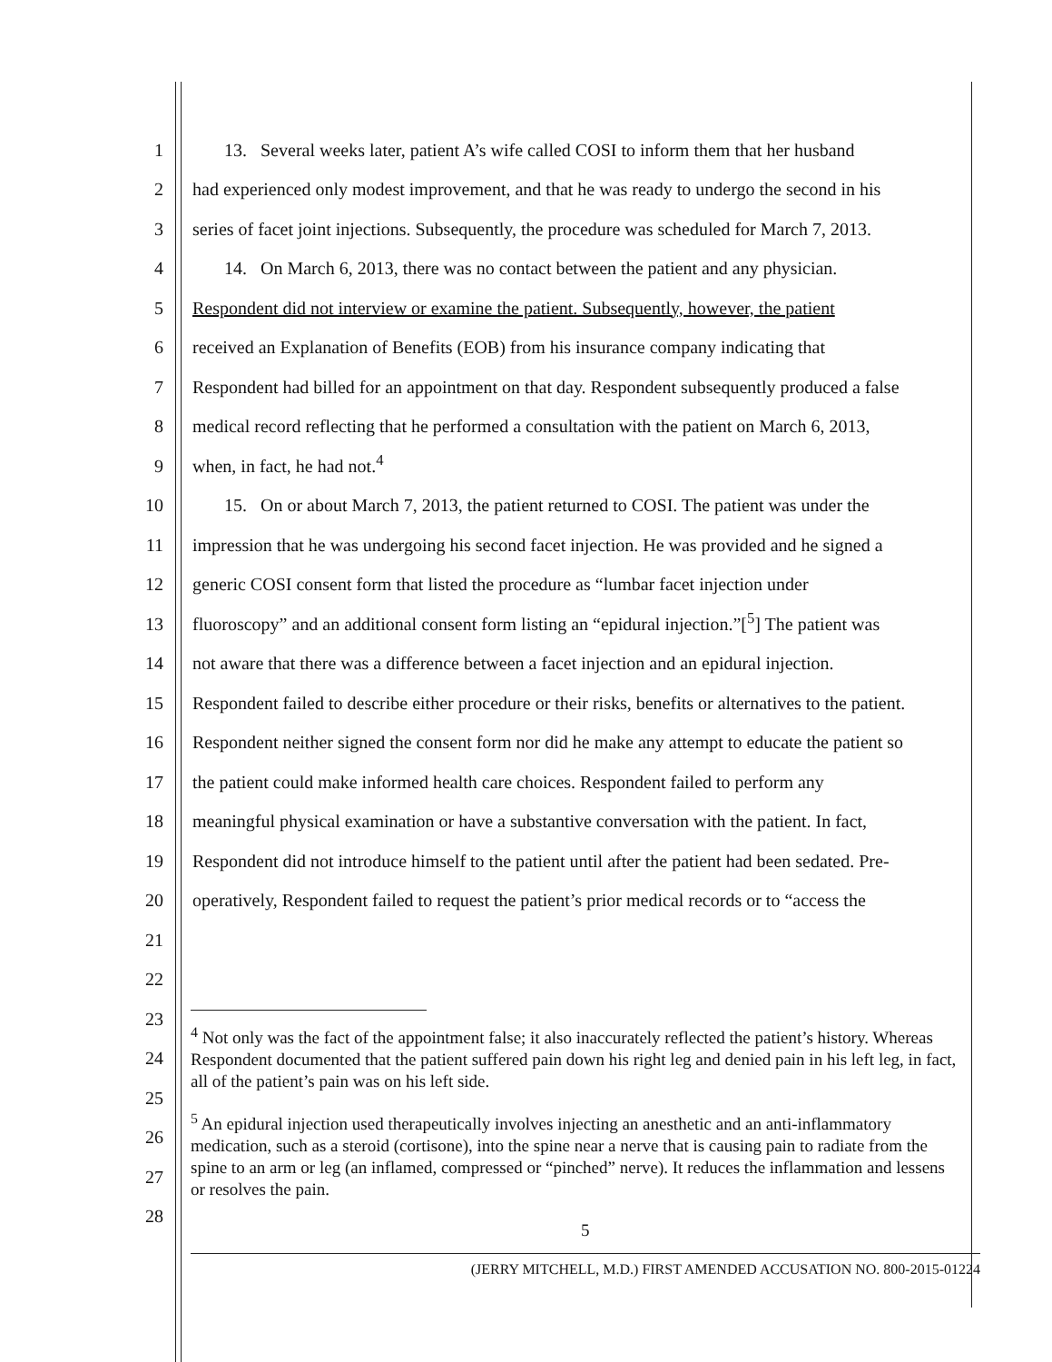1 13. Several weeks later, patient A’s wife called COSI to inform them that her husband
2 had experienced only modest improvement, and that he was ready to undergo the second in his
3 series of facet joint injections. Subsequently, the procedure was scheduled for March 7, 2013.
4 14. On March 6, 2013, there was no contact between the patient and any physician.
5 Respondent did not interview or examine the patient. Subsequently, however, the patient
6 received an Explanation of Benefits (EOB) from his insurance company indicating that
7 Respondent had billed for an appointment on that day. Respondent subsequently produced a false
8 medical record reflecting that he performed a consultation with the patient on March 6, 2013,
9 when, in fact, he had not.<sup>4</sup>
10 15. On or about March 7, 2013, the patient returned to COSI. The patient was under the
11 impression that he was undergoing his second facet injection. He was provided and he signed a
12 generic COSI consent form that listed the procedure as “lumbar facet injection under
13 fluoroscopy” and an additional consent form listing an “epidural injection.”[<sup>5</sup>] The patient was
14 not aware that there was a difference between a facet injection and an epidural injection.
15 Respondent failed to describe either procedure or their risks, benefits or alternatives to the patient.
16 Respondent neither signed the consent form nor did he make any attempt to educate the patient so
17 the patient could make informed health care choices. Respondent failed to perform any
18 meaningful physical examination or have a substantive conversation with the patient. In fact,
19 Respondent did not introduce himself to the patient until after the patient had been sedated. Pre-
20 operatively, Respondent failed to request the patient’s prior medical records or to “access the
21
22
23
24
25
26
27
28
<sup>4</sup> Not only was the fact of the appointment false; it also inaccurately reflected the patient’s history. Whereas Respondent documented that the patient suffered pain down his right leg and denied pain in his left leg, in fact, all of the patient’s pain was on his left side.
<sup>5</sup> An epidural injection used therapeutically involves injecting an anesthetic and an anti-inflammatory medication, such as a steroid (cortisone), into the spine near a nerve that is causing pain to radiate from the spine to an arm or leg (an inflamed, compressed or “pinched” nerve). It reduces the inflammation and lessens or resolves the pain.
5
(JERRY MITCHELL, M.D.) FIRST AMENDED ACCUSATION NO. 800-2015-01224